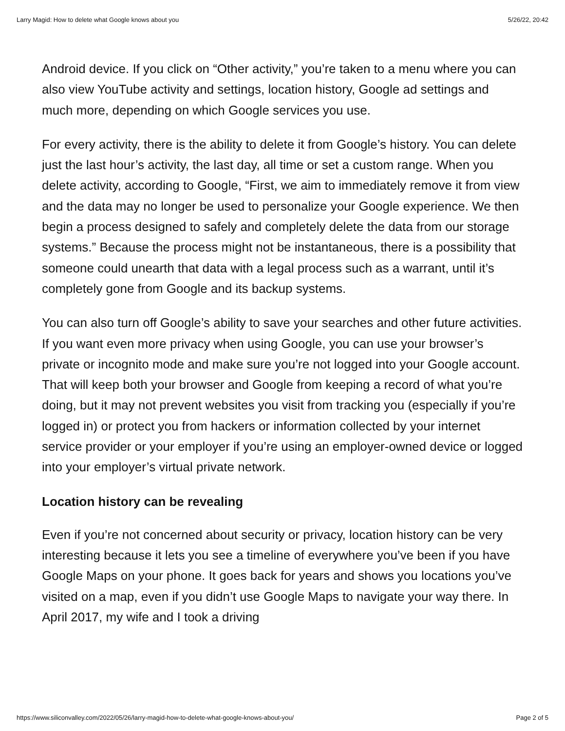Larry Magid: How to delete what Google knows about you 5/26/22, 20:42
Android device. If you click on “Other activity,” you’re taken to a menu where you can also view YouTube activity and settings, location history, Google ad settings and much more, depending on which Google services you use.
For every activity, there is the ability to delete it from Google’s history. You can delete just the last hour’s activity, the last day, all time or set a custom range. When you delete activity, according to Google, “First, we aim to immediately remove it from view and the data may no longer be used to personalize your Google experience. We then begin a process designed to safely and completely delete the data from our storage systems.” Because the process might not be instantaneous, there is a possibility that someone could unearth that data with a legal process such as a warrant, until it’s completely gone from Google and its backup systems.
You can also turn off Google’s ability to save your searches and other future activities. If you want even more privacy when using Google, you can use your browser’s private or incognito mode and make sure you’re not logged into your Google account. That will keep both your browser and Google from keeping a record of what you’re doing, but it may not prevent websites you visit from tracking you (especially if you’re logged in) or protect you from hackers or information collected by your internet service provider or your employer if you’re using an employer-owned device or logged into your employer’s virtual private network.
Location history can be revealing
Even if you’re not concerned about security or privacy, location history can be very interesting because it lets you see a timeline of everywhere you’ve been if you have Google Maps on your phone. It goes back for years and shows you locations you’ve visited on a map, even if you didn’t use Google Maps to navigate your way there. In April 2017, my wife and I took a driving
https://www.siliconvalley.com/2022/05/26/larry-magid-how-to-delete-what-google-knows-about-you/ Page 2 of 5